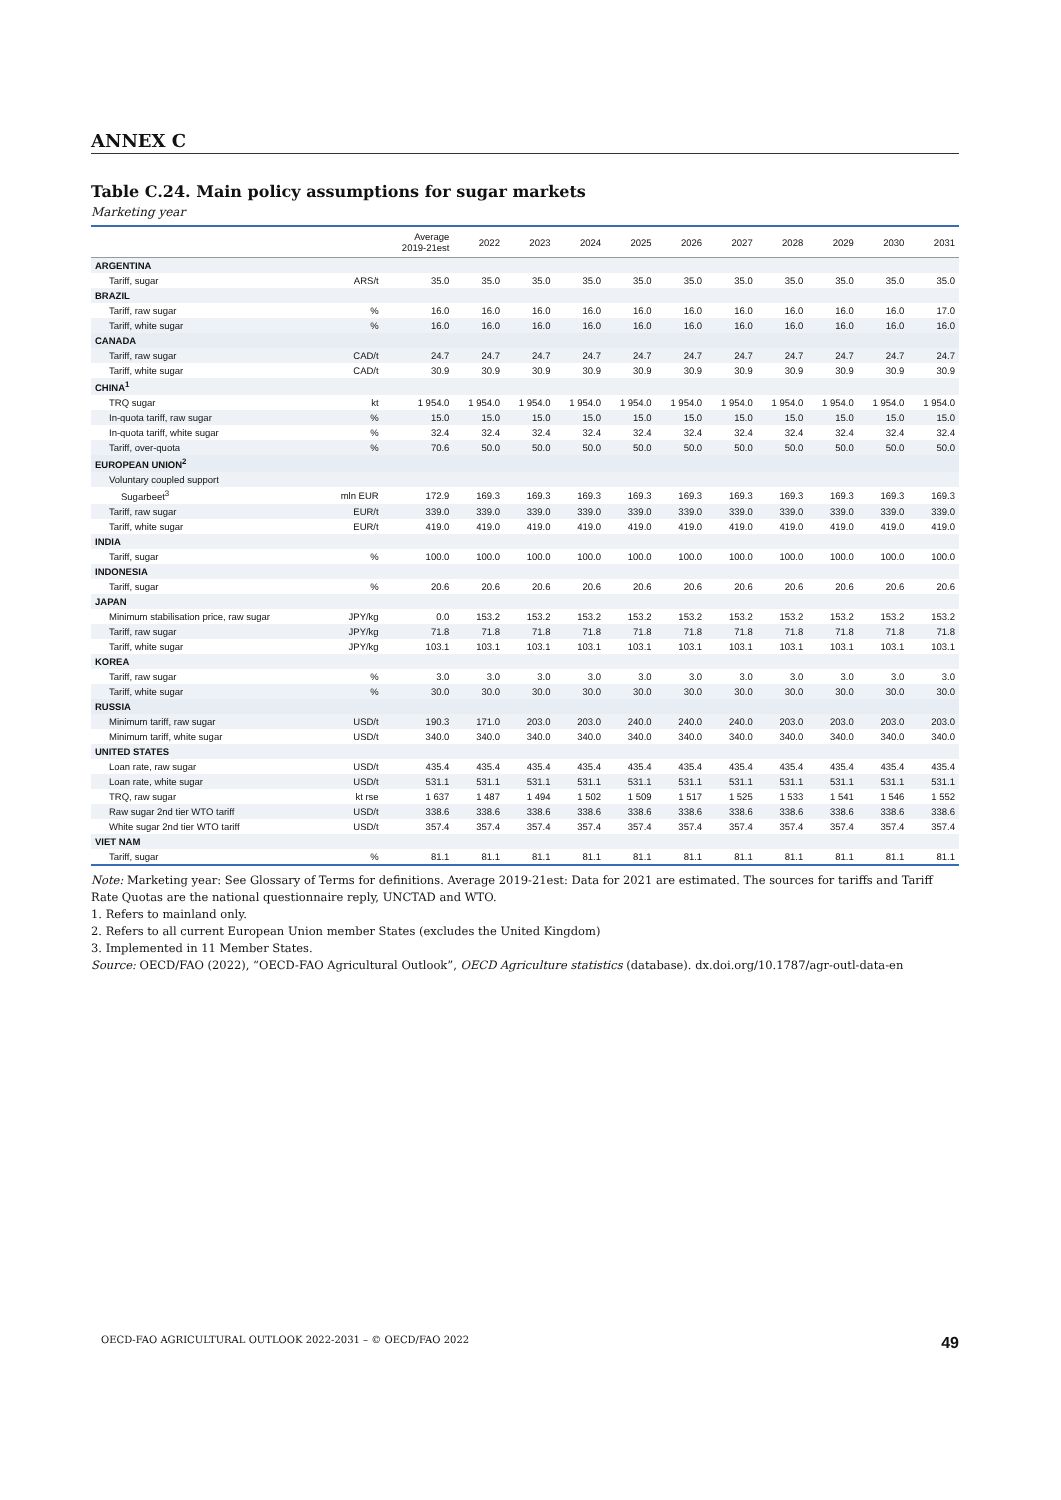ANNEX C
Table C.24. Main policy assumptions for sugar markets
Marketing year
| | | Average 2019-21est | 2022 | 2023 | 2024 | 2025 | 2026 | 2027 | 2028 | 2029 | 2030 | 2031 |
| --- | --- | --- | --- | --- | --- | --- | --- | --- | --- | --- | --- | --- |
| ARGENTINA | | | | | | | | | | | | |
| Tariff, sugar | ARS/t | 35.0 | 35.0 | 35.0 | 35.0 | 35.0 | 35.0 | 35.0 | 35.0 | 35.0 | 35.0 | 35.0 |
| BRAZIL | | | | | | | | | | | | |
| Tariff, raw sugar | % | 16.0 | 16.0 | 16.0 | 16.0 | 16.0 | 16.0 | 16.0 | 16.0 | 16.0 | 16.0 | 17.0 |
| Tariff, white sugar | % | 16.0 | 16.0 | 16.0 | 16.0 | 16.0 | 16.0 | 16.0 | 16.0 | 16.0 | 16.0 | 16.0 |
| CANADA | | | | | | | | | | | | |
| Tariff, raw sugar | CAD/t | 24.7 | 24.7 | 24.7 | 24.7 | 24.7 | 24.7 | 24.7 | 24.7 | 24.7 | 24.7 | 24.7 |
| Tariff, white sugar | CAD/t | 30.9 | 30.9 | 30.9 | 30.9 | 30.9 | 30.9 | 30.9 | 30.9 | 30.9 | 30.9 | 30.9 |
| CHINA<sup>1</sup> | | | | | | | | | | | | |
| TRQ sugar | kt | 1 954.0 | 1 954.0 | 1 954.0 | 1 954.0 | 1 954.0 | 1 954.0 | 1 954.0 | 1 954.0 | 1 954.0 | 1 954.0 | 1 954.0 |
| In-quota tariff, raw sugar | % | 15.0 | 15.0 | 15.0 | 15.0 | 15.0 | 15.0 | 15.0 | 15.0 | 15.0 | 15.0 | 15.0 |
| In-quota tariff, white sugar | % | 32.4 | 32.4 | 32.4 | 32.4 | 32.4 | 32.4 | 32.4 | 32.4 | 32.4 | 32.4 | 32.4 |
| Tariff, over-quota | % | 70.6 | 50.0 | 50.0 | 50.0 | 50.0 | 50.0 | 50.0 | 50.0 | 50.0 | 50.0 | 50.0 |
| EUROPEAN UNION<sup>2</sup> | | | | | | | | | | | | |
| Voluntary coupled support | | | | | | | | | | | | |
| Sugarbeet<sup>3</sup> | mln EUR | 172.9 | 169.3 | 169.3 | 169.3 | 169.3 | 169.3 | 169.3 | 169.3 | 169.3 | 169.3 | 169.3 |
| Tariff, raw sugar | EUR/t | 339.0 | 339.0 | 339.0 | 339.0 | 339.0 | 339.0 | 339.0 | 339.0 | 339.0 | 339.0 | 339.0 |
| Tariff, white sugar | EUR/t | 419.0 | 419.0 | 419.0 | 419.0 | 419.0 | 419.0 | 419.0 | 419.0 | 419.0 | 419.0 | 419.0 |
| INDIA | | | | | | | | | | | | |
| Tariff, sugar | % | 100.0 | 100.0 | 100.0 | 100.0 | 100.0 | 100.0 | 100.0 | 100.0 | 100.0 | 100.0 | 100.0 |
| INDONESIA | | | | | | | | | | | | |
| Tariff, sugar | % | 20.6 | 20.6 | 20.6 | 20.6 | 20.6 | 20.6 | 20.6 | 20.6 | 20.6 | 20.6 | 20.6 |
| JAPAN | | | | | | | | | | | | |
| Minimum stabilisation price, raw sugar | JPY/kg | 0.0 | 153.2 | 153.2 | 153.2 | 153.2 | 153.2 | 153.2 | 153.2 | 153.2 | 153.2 | 153.2 |
| Tariff, raw sugar | JPY/kg | 71.8 | 71.8 | 71.8 | 71.8 | 71.8 | 71.8 | 71.8 | 71.8 | 71.8 | 71.8 | 71.8 |
| Tariff, white sugar | JPY/kg | 103.1 | 103.1 | 103.1 | 103.1 | 103.1 | 103.1 | 103.1 | 103.1 | 103.1 | 103.1 | 103.1 |
| KOREA | | | | | | | | | | | | |
| Tariff, raw sugar | % | 3.0 | 3.0 | 3.0 | 3.0 | 3.0 | 3.0 | 3.0 | 3.0 | 3.0 | 3.0 | 3.0 |
| Tariff, white sugar | % | 30.0 | 30.0 | 30.0 | 30.0 | 30.0 | 30.0 | 30.0 | 30.0 | 30.0 | 30.0 | 30.0 |
| RUSSIA | | | | | | | | | | | | |
| Minimum tariff, raw sugar | USD/t | 190.3 | 171.0 | 203.0 | 203.0 | 240.0 | 240.0 | 240.0 | 203.0 | 203.0 | 203.0 | 203.0 |
| Minimum tariff, white sugar | USD/t | 340.0 | 340.0 | 340.0 | 340.0 | 340.0 | 340.0 | 340.0 | 340.0 | 340.0 | 340.0 | 340.0 |
| UNITED STATES | | | | | | | | | | | | |
| Loan rate, raw sugar | USD/t | 435.4 | 435.4 | 435.4 | 435.4 | 435.4 | 435.4 | 435.4 | 435.4 | 435.4 | 435.4 | 435.4 |
| Loan rate, white sugar | USD/t | 531.1 | 531.1 | 531.1 | 531.1 | 531.1 | 531.1 | 531.1 | 531.1 | 531.1 | 531.1 | 531.1 |
| TRQ, raw sugar | kt rse | 1 637 | 1 487 | 1 494 | 1 502 | 1 509 | 1 517 | 1 525 | 1 533 | 1 541 | 1 546 | 1 552 |
| Raw sugar 2nd tier WTO tariff | USD/t | 338.6 | 338.6 | 338.6 | 338.6 | 338.6 | 338.6 | 338.6 | 338.6 | 338.6 | 338.6 | 338.6 |
| White sugar 2nd tier WTO tariff | USD/t | 357.4 | 357.4 | 357.4 | 357.4 | 357.4 | 357.4 | 357.4 | 357.4 | 357.4 | 357.4 | 357.4 |
| VIET NAM | | | | | | | | | | | | |
| Tariff, sugar | % | 81.1 | 81.1 | 81.1 | 81.1 | 81.1 | 81.1 | 81.1 | 81.1 | 81.1 | 81.1 | 81.1 |
Note: Marketing year: See Glossary of Terms for definitions. Average 2019-21est: Data for 2021 are estimated. The sources for tariffs and Tariff Rate Quotas are the national questionnaire reply, UNCTAD and WTO.
1. Refers to mainland only.
2. Refers to all current European Union member States (excludes the United Kingdom)
3. Implemented in 11 Member States.
Source: OECD/FAO (2022), “OECD-FAO Agricultural Outlook”, OECD Agriculture statistics (database). dx.doi.org/10.1787/agr-outl-data-en
OECD-FAO AGRICULTURAL OUTLOOK 2022-2031 – © OECD/FAO 2022 49